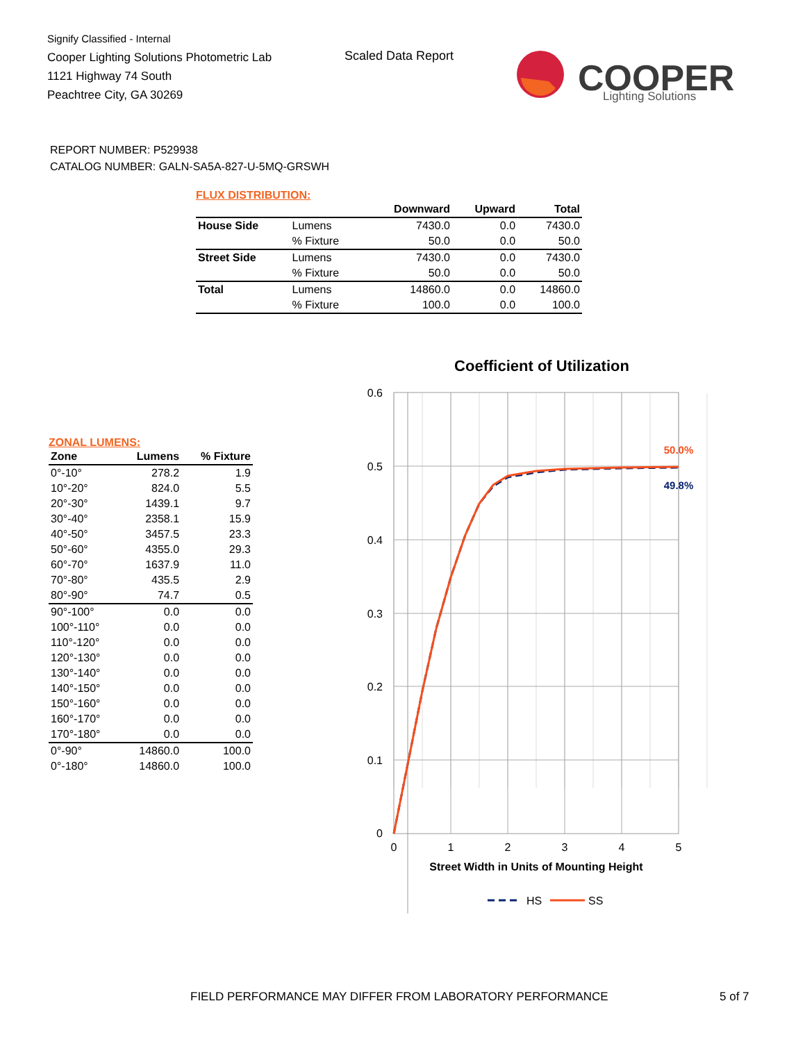Signify Classified - Internal
Cooper Lighting Solutions Photometric Lab
1121 Highway 74 South
Peachtree City, GA 30269
Scaled Data Report
COOPER
Lighting Solutions
REPORT NUMBER: P529938
CATALOG NUMBER: GALN-SA5A-827-U-5MQ-GRSWH
FLUX DISTRIBUTION:
| | | Downward | Upward | Total |
| --- | --- | --- | --- | --- |
| House Side | Lumens | 7430.0 | 0.0 | 7430.0 |
| | % Fixture | 50.0 | 0.0 | 50.0 |
| Street Side | Lumens | 7430.0 | 0.0 | 7430.0 |
| | % Fixture | 50.0 | 0.0 | 50.0 |
| Total | Lumens | 14860.0 | 0.0 | 14860.0 |
| | % Fixture | 100.0 | 0.0 | 100.0 |
ZONAL LUMENS:
| Zone | Lumens | % Fixture |
| --- | --- | --- |
| 0°-10° | 278.2 | 1.9 |
| 10°-20° | 824.0 | 5.5 |
| 20°-30° | 1439.1 | 9.7 |
| 30°-40° | 2358.1 | 15.9 |
| 40°-50° | 3457.5 | 23.3 |
| 50°-60° | 4355.0 | 29.3 |
| 60°-70° | 1637.9 | 11.0 |
| 70°-80° | 435.5 | 2.9 |
| 80°-90° | 74.7 | 0.5 |
| 90°-100° | 0.0 | 0.0 |
| 100°-110° | 0.0 | 0.0 |
| 110°-120° | 0.0 | 0.0 |
| 120°-130° | 0.0 | 0.0 |
| 130°-140° | 0.0 | 0.0 |
| 140°-150° | 0.0 | 0.0 |
| 150°-160° | 0.0 | 0.0 |
| 160°-170° | 0.0 | 0.0 |
| 170°-180° | 0.0 | 0.0 |
| 0°-90° | 14860.0 | 100.0 |
| 0°-180° | 14860.0 | 100.0 |
Coefficient of Utilization
0.6
0.5
0.4
0.3
0.2
0.1
0
0
1
2
3
4
5
50.0%
49.8%
Street Width in Units of Mounting Height
HS
SS
FIELD PERFORMANCE MAY DIFFER FROM LABORATORY PERFORMANCE
5 of 7